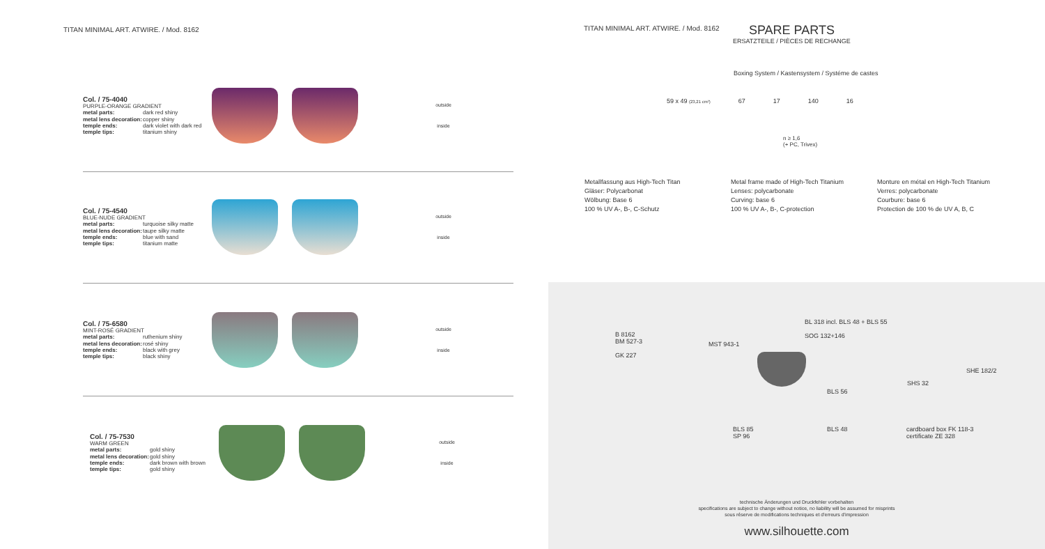TITAN MINIMAL ART. ATWIRE. / Mod. 8162
Col. / 75-4040
PURPLE-ORANGE GRADIENT
metal parts: dark red shiny
metal lens decoration: copper shiny
temple ends: dark violet with dark red
temple tips: titanium shiny
outside
inside
Col. / 75-4540
BLUE-NUDE GRADIENT
metal parts: turquoise silky matte
metal lens decoration: taupe silky matte
temple ends: blue with sand
temple tips: titanium matte
outside
inside
Col. / 75-6580
MINT-ROSÉ GRADIENT
metal parts: ruthenium shiny
metal lens decoration: rosé shiny
temple ends: black with grey
temple tips: black shiny
outside
inside
Col. / 75-7530
WARM GREEN
metal parts: gold shiny
metal lens decoration: gold shiny
temple ends: dark brown with brown
temple tips: gold shiny
outside
inside
TITAN MINIMAL ART. ATWIRE. / Mod. 8162
SPARE PARTS
ERSATZTEILE / PIÈCES DE RECHANGE
Boxing System / Kastensystem / Systéme de castes
59 x 49 (23,21 cm²) 67 17 140 16
n ≥ 1,6
(+ PC, Trivex)
Metallfassung aus High-Tech Titan
Gläser: Polycarbonat
Wölbung: Base 6
100 % UV A-, B-, C-Schutz
Metal frame made of High-Tech Titanium
Lenses: polycarbonate
Curving: base 6
100 % UV A-, B-, C-protection
Monture en métal en High-Tech Titanium
Verres: polycarbonate
Courbure: base 6
Protection de 100 % de UV A, B, C
B 8162
BM 527-3
GK 227
MST 943-1
BL 318 incl. BLS 48 + BLS 55
SOG 132+146
BLS 56
SHS 32
SHE 182/2
BLS 85
SP 96
BLS 48
cardboard box FK 118-3
certificate ZE 328
technische Änderungen und Druckfehler vorbehalten
specifications are subject to change without notice, no liability will be assumed for misprints
sous réserve de modifications techniques et d'erreurs d'impression
www.silhouette.com